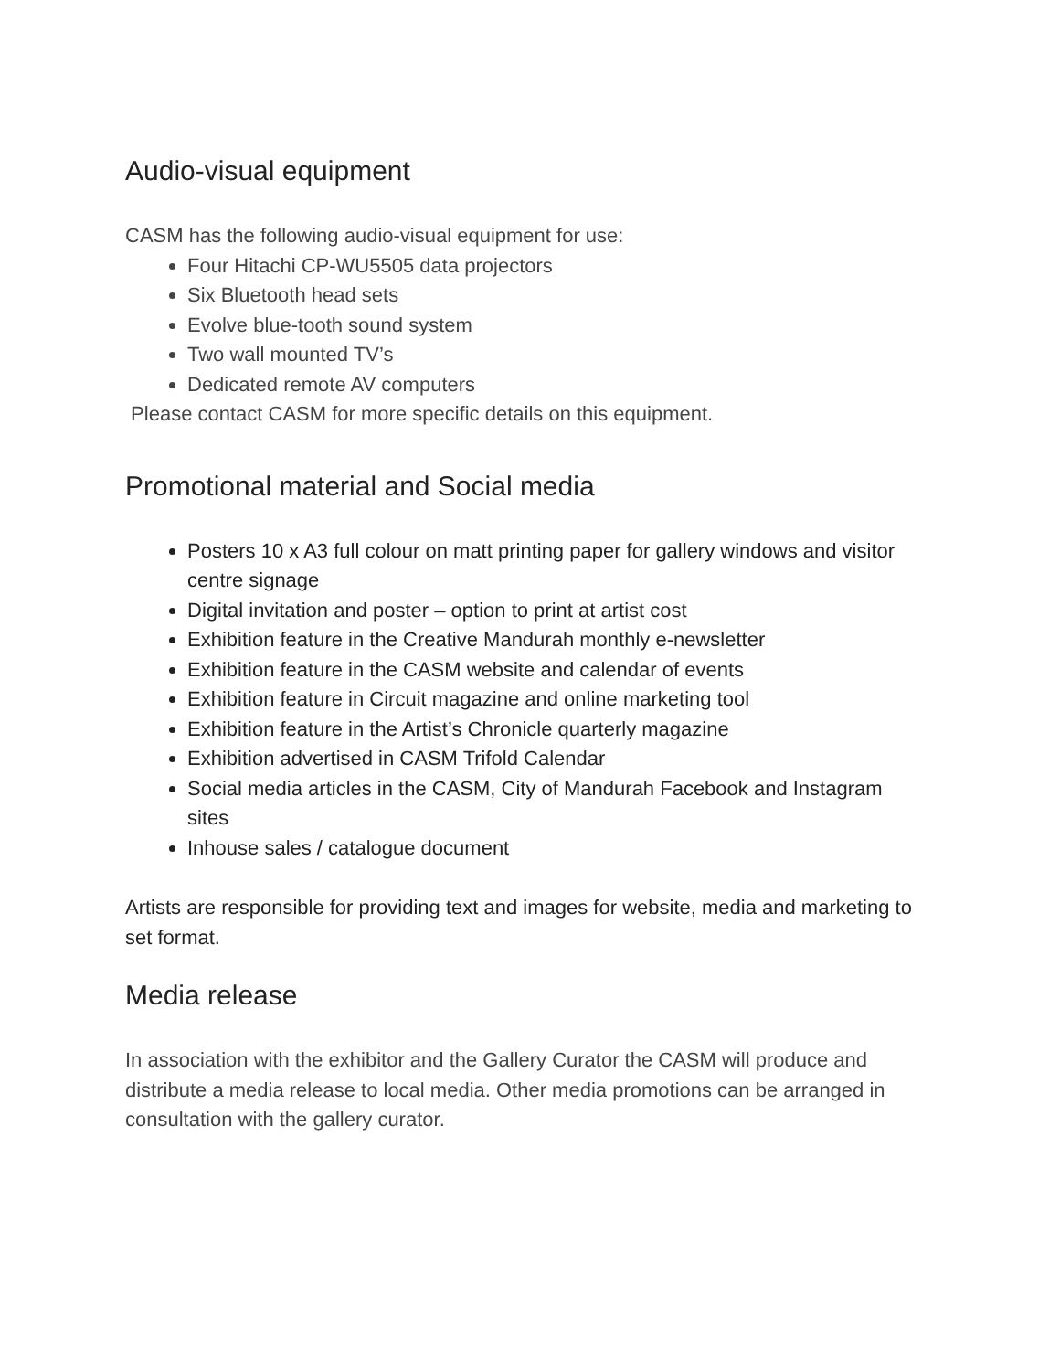Audio-visual equipment
CASM has the following audio-visual equipment for use:
Four Hitachi CP-WU5505 data projectors
Six Bluetooth head sets
Evolve blue-tooth sound system
Two wall mounted TV’s
Dedicated remote AV computers
Please contact CASM for more specific details on this equipment.
Promotional material and Social media
Posters 10 x A3 full colour on matt printing paper for gallery windows and visitor centre signage
Digital invitation and poster – option to print at artist cost
Exhibition feature in the Creative Mandurah monthly e-newsletter
Exhibition feature in the CASM website and calendar of events
Exhibition feature in Circuit magazine and online marketing tool
Exhibition feature in the Artist’s Chronicle quarterly magazine
Exhibition advertised in CASM Trifold Calendar
Social media articles in the CASM, City of Mandurah Facebook and Instagram sites
Inhouse sales / catalogue document
Artists are responsible for providing text and images for website, media and marketing to set format.
Media release
In association with the exhibitor and the Gallery Curator the CASM will produce and distribute a media release to local media. Other media promotions can be arranged in consultation with the gallery curator.